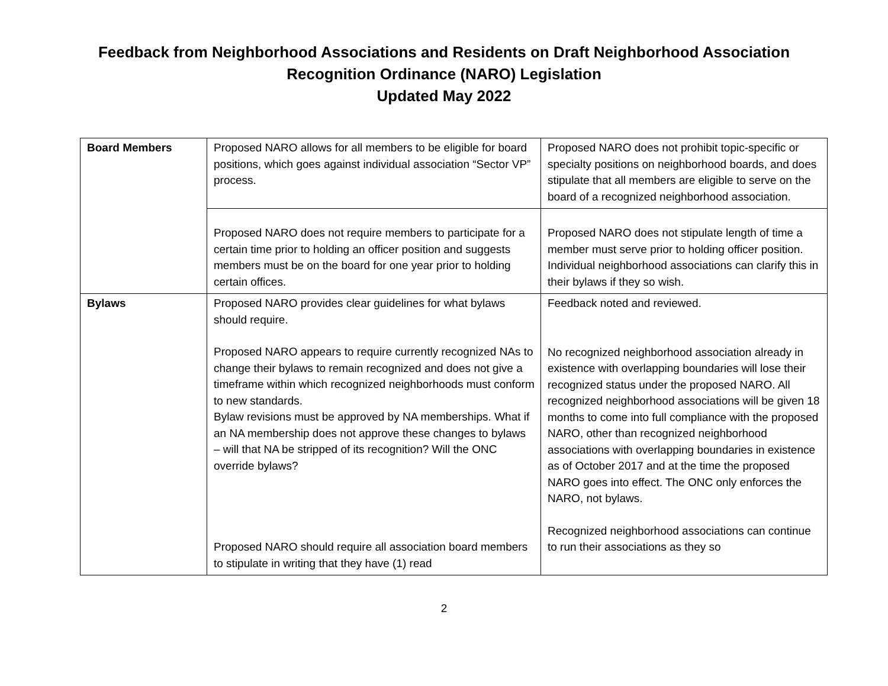Feedback from Neighborhood Associations and Residents on Draft Neighborhood Association
Recognition Ordinance (NARO) Legislation
Updated May 2022
| Board Members | Proposed NARO allows for all members to be eligible for board positions, which goes against individual association “Sector VP” process. | Proposed NARO does not prohibit topic-specific or specialty positions on neighborhood boards, and does stipulate that all members are eligible to serve on the board of a recognized neighborhood association. |
| | Proposed NARO does not require members to participate for a certain time prior to holding an officer position and suggests members must be on the board for one year prior to holding certain offices. | Proposed NARO does not stipulate length of time a member must serve prior to holding officer position. Individual neighborhood associations can clarify this in their bylaws if they so wish. |
| Bylaws | Proposed NARO provides clear guidelines for what bylaws should require. Proposed NARO appears to require currently recognized NAs to change their bylaws to remain recognized and does not give a timeframe within which recognized neighborhoods must conform to new standards. Bylaw revisions must be approved by NA memberships. What if an NA membership does not approve these changes to bylaws – will that NA be stripped of its recognition? Will the ONC override bylaws? Proposed NARO should require all association board members to stipulate in writing that they have (1) read | Feedback noted and reviewed. No recognized neighborhood association already in existence with overlapping boundaries will lose their recognized status under the proposed NARO. All recognized neighborhood associations will be given 18 months to come into full compliance with the proposed NARO, other than recognized neighborhood associations with overlapping boundaries in existence as of October 2017 and at the time the proposed NARO goes into effect. The ONC only enforces the NARO, not bylaws. Recognized neighborhood associations can continue to run their associations as they so |
2